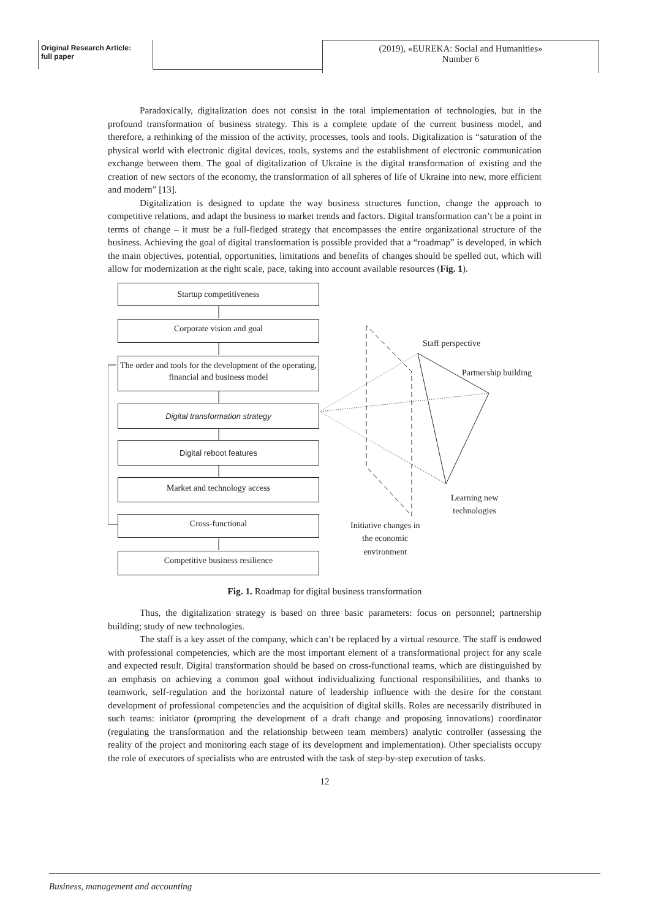Original Research Article:
full paper
(2019), «EUREKA: Social and Humanities»
Number 6
Paradoxically, digitalization does not consist in the total implementation of technologies, but in the profound transformation of business strategy. This is a complete update of the current business model, and therefore, a rethinking of the mission of the activity, processes, tools and tools. Digitalization is “saturation of the physical world with electronic digital devices, tools, systems and the establishment of electronic communication exchange between them. The goal of digitalization of Ukraine is the digital transformation of existing and the creation of new sectors of the economy, the transformation of all spheres of life of Ukraine into new, more efficient and modern” [13].
Digitalization is designed to update the way business structures function, change the approach to competitive relations, and adapt the business to market trends and factors. Digital transformation can’t be a point in terms of change – it must be a full-fledged strategy that encompasses the entire organizational structure of the business. Achieving the goal of digital transformation is possible provided that a “roadmap” is developed, in which the main objectives, potential, opportunities, limitations and benefits of changes should be spelled out, which will allow for modernization at the right scale, pace, taking into account available resources (Fig. 1).
Startup competitiveness
Corporate vision and goal
The order and tools for the development of the operating, financial and business model
Digital transformation strategy
Digital reboot features
Market and technology access
Cross-functional
Competitive business resilience
Staff perspective
Partnership building
Learning new
technologies
Initiative changes in
the economic
environment
Fig. 1. Roadmap for digital business transformation
Thus, the digitalization strategy is based on three basic parameters: focus on personnel; partnership building; study of new technologies.
The staff is a key asset of the company, which can’t be replaced by a virtual resource. The staff is endowed with professional competencies, which are the most important element of a transformational project for any scale and expected result. Digital transformation should be based on cross-functional teams, which are distinguished by an emphasis on achieving a common goal without individualizing functional responsibilities, and thanks to teamwork, self-regulation and the horizontal nature of leadership influence with the desire for the constant development of professional competencies and the acquisition of digital skills. Roles are necessarily distributed in such teams: initiator (prompting the development of a draft change and proposing innovations) coordinator (regulating the transformation and the relationship between team members) analytic controller (assessing the reality of the project and monitoring each stage of its development and implementation). Other specialists occupy the role of executors of specialists who are entrusted with the task of step-by-step execution of tasks.
12
Business, management and accounting